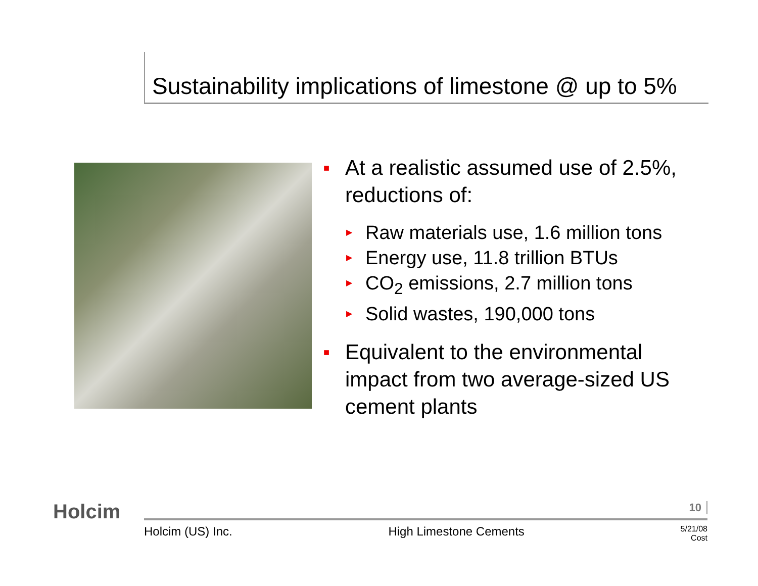Sustainability implications of limestone @ up to 5%
■ At a realistic assumed use of 2.5%, reductions of:
▶ Raw materials use, 1.6 million tons
▶ Energy use, 11.8 trillion BTUs
▶ CO<sub>2</sub> emissions, 2.7 million tons
▶ Solid wastes, 190,000 tons
■ Equivalent to the environmental impact from two average-sized US cement plants
Holcim 10
Holcim (US) Inc. High Limestone Cements 5/21/08
Cost